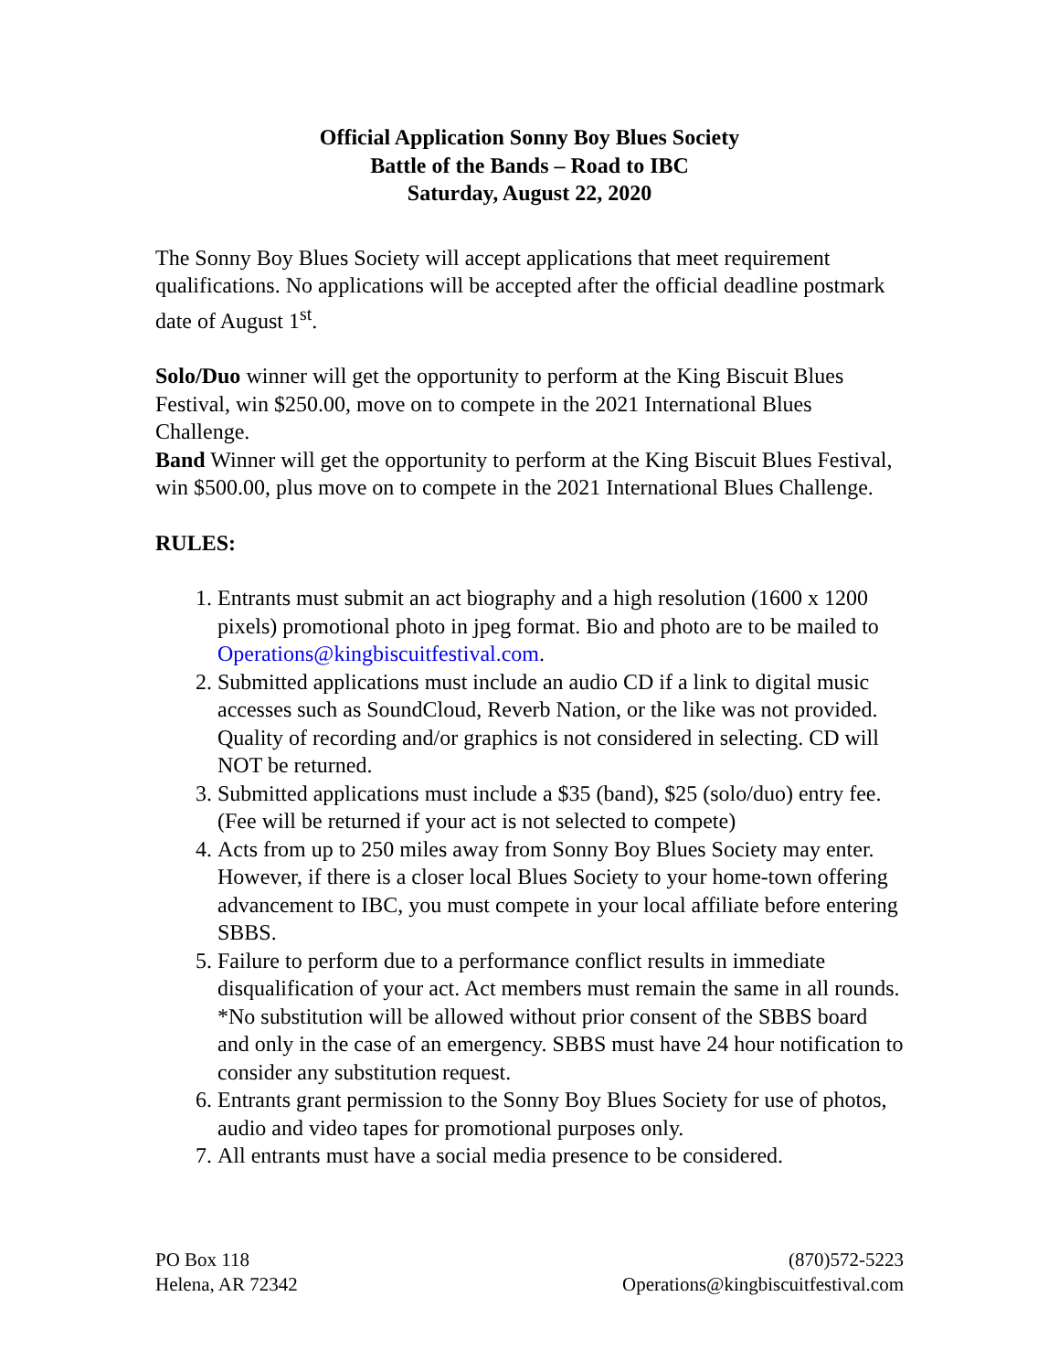Official Application Sonny Boy Blues Society
Battle of the Bands – Road to IBC
Saturday, August 22, 2020
The Sonny Boy Blues Society will accept applications that meet requirement qualifications. No applications will be accepted after the official deadline postmark date of August 1<sup>st</sup>.
Solo/Duo winner will get the opportunity to perform at the King Biscuit Blues Festival, win $250.00, move on to compete in the 2021 International Blues Challenge.
Band Winner will get the opportunity to perform at the King Biscuit Blues Festival, win $500.00, plus move on to compete in the 2021 International Blues Challenge.
RULES:
1. Entrants must submit an act biography and a high resolution (1600 x 1200 pixels) promotional photo in jpeg format. Bio and photo are to be mailed to Operations@kingbiscuitfestival.com.
2. Submitted applications must include an audio CD if a link to digital music accesses such as SoundCloud, Reverb Nation, or the like was not provided. Quality of recording and/or graphics is not considered in selecting. CD will NOT be returned.
3. Submitted applications must include a $35 (band), $25 (solo/duo) entry fee. (Fee will be returned if your act is not selected to compete)
4. Acts from up to 250 miles away from Sonny Boy Blues Society may enter. However, if there is a closer local Blues Society to your home-town offering advancement to IBC, you must compete in your local affiliate before entering SBBS.
5. Failure to perform due to a performance conflict results in immediate disqualification of your act. Act members must remain the same in all rounds. *No substitution will be allowed without prior consent of the SBBS board and only in the case of an emergency. SBBS must have 24 hour notification to consider any substitution request.
6. Entrants grant permission to the Sonny Boy Blues Society for use of photos, audio and video tapes for promotional purposes only.
7. All entrants must have a social media presence to be considered.
PO Box 118
Helena, AR 72342
(870)572-5223
Operations@kingbiscuitfestival.com